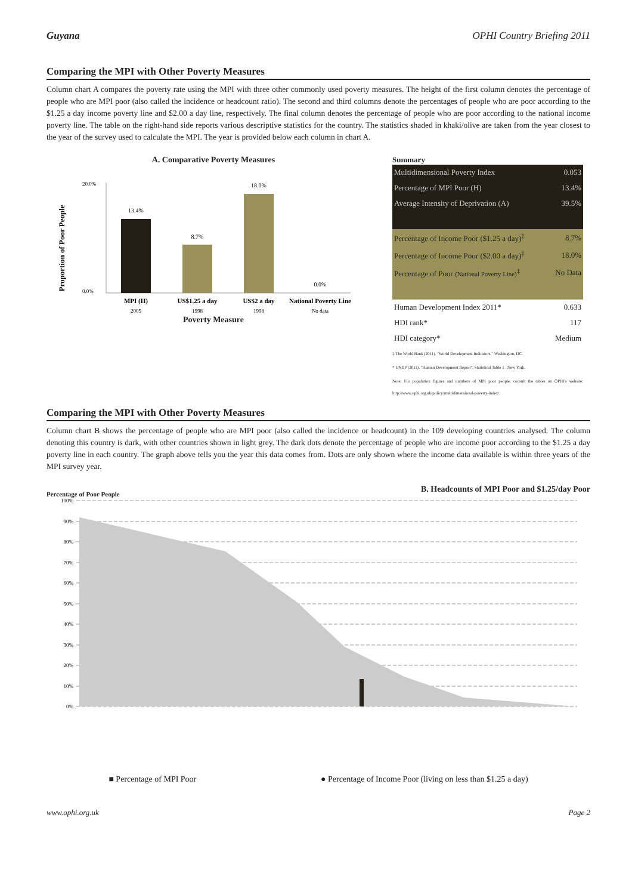Guyana OPHI Country Briefing 2011
Comparing the MPI with Other Poverty Measures
Column chart A compares the poverty rate using the MPI with three other commonly used poverty measures. The height of the first column denotes the percentage of people who are MPI poor (also called the incidence or headcount ratio). The second and third columns denote the percentages of people who are poor according to the $1.25 a day income poverty line and $2.00 a day line, respectively. The final column denotes the percentage of people who are poor according to the national income poverty line. The table on the right-hand side reports various descriptive statistics for the country. The statistics shaded in khaki/olive are taken from the year closest to the year of the survey used to calculate the MPI. The year is provided below each column in chart A.
A. Comparative Poverty Measures
Proportion of Poor People
13.4%
8.7%
18.0%
0.0%
20.0%
0.0%
MPI (H)
US$1.25 a day
US$2 a day
National Poverty Line
2005
1998
1998
No data
Poverty Measure
Summary
| Multidimensional Poverty Index | 0.053 |
| Percentage of MPI Poor (H) | 13.4% |
| Average Intensity of Deprivation (A) | 39.5% |
| Percentage of Income Poor ($1.25 a day)<sup>‡</sup> | 8.7% |
| Percentage of Income Poor ($2.00 a day)<sup>‡</sup> | 18.0% |
| Percentage of Poor (National Poverty Line)<sup>‡</sup> | No Data |
| Human Development Index 2011* | 0.633 |
| HDI rank* | 117 |
| HDI category* | Medium |
‡ The World Bank (2011). "World Development Indicators." Washington, DC.
* UNDP (2011). "Human Development Report", Statistical Table 1 . New York.
Note: For population figures and numbers of MPI poor people, consult the tables on OPHI's website: http://www.ophi.org.uk/policy/multidimensional-poverty-index/.
Comparing the MPI with Other Poverty Measures
Column chart B shows the percentage of people who are MPI poor (also called the incidence or headcount) in the 109 developing countries analysed. The column denoting this country is dark, with other countries shown in light grey. The dark dots denote the percentage of people who are income poor according to the $1.25 a day poverty line in each country. The graph above tells you the year this data comes from. Dots are only shown where the income data available is within three years of the MPI survey year.
Percentage of Poor People B. Headcounts of MPI Poor and $1.25/day Poor
100%
90%
80%
70%
60%
50%
40%
30%
20%
10%
0%
■ Percentage of MPI Poor ● Percentage of Income Poor (living on less than $1.25 a day)
www.ophi.org.uk Page 2